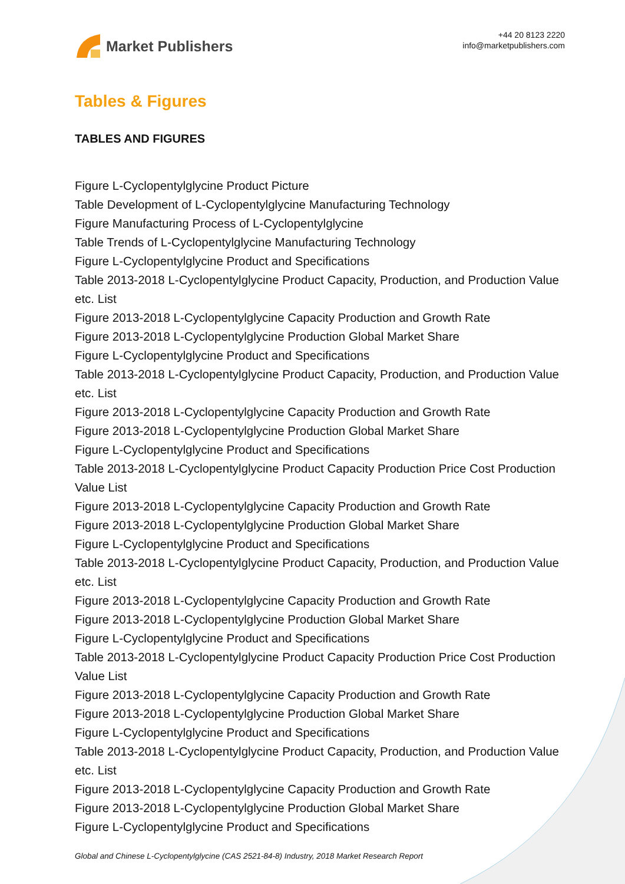Market Publishers
+44 20 8123 2220
info@marketpublishers.com
Tables & Figures
TABLES AND FIGURES
Figure L-Cyclopentylglycine Product Picture
Table Development of L-Cyclopentylglycine Manufacturing Technology
Figure Manufacturing Process of L-Cyclopentylglycine
Table Trends of L-Cyclopentylglycine Manufacturing Technology
Figure L-Cyclopentylglycine Product and Specifications
Table 2013-2018 L-Cyclopentylglycine Product Capacity, Production, and Production Value etc. List
Figure 2013-2018 L-Cyclopentylglycine Capacity Production and Growth Rate
Figure 2013-2018 L-Cyclopentylglycine Production Global Market Share
Figure L-Cyclopentylglycine Product and Specifications
Table 2013-2018 L-Cyclopentylglycine Product Capacity, Production, and Production Value etc. List
Figure 2013-2018 L-Cyclopentylglycine Capacity Production and Growth Rate
Figure 2013-2018 L-Cyclopentylglycine Production Global Market Share
Figure L-Cyclopentylglycine Product and Specifications
Table 2013-2018 L-Cyclopentylglycine Product Capacity Production Price Cost Production Value List
Figure 2013-2018 L-Cyclopentylglycine Capacity Production and Growth Rate
Figure 2013-2018 L-Cyclopentylglycine Production Global Market Share
Figure L-Cyclopentylglycine Product and Specifications
Table 2013-2018 L-Cyclopentylglycine Product Capacity, Production, and Production Value etc. List
Figure 2013-2018 L-Cyclopentylglycine Capacity Production and Growth Rate
Figure 2013-2018 L-Cyclopentylglycine Production Global Market Share
Figure L-Cyclopentylglycine Product and Specifications
Table 2013-2018 L-Cyclopentylglycine Product Capacity Production Price Cost Production Value List
Figure 2013-2018 L-Cyclopentylglycine Capacity Production and Growth Rate
Figure 2013-2018 L-Cyclopentylglycine Production Global Market Share
Figure L-Cyclopentylglycine Product and Specifications
Table 2013-2018 L-Cyclopentylglycine Product Capacity, Production, and Production Value etc. List
Figure 2013-2018 L-Cyclopentylglycine Capacity Production and Growth Rate
Figure 2013-2018 L-Cyclopentylglycine Production Global Market Share
Figure L-Cyclopentylglycine Product and Specifications
Global and Chinese L-Cyclopentylglycine (CAS 2521-84-8) Industry, 2018 Market Research Report